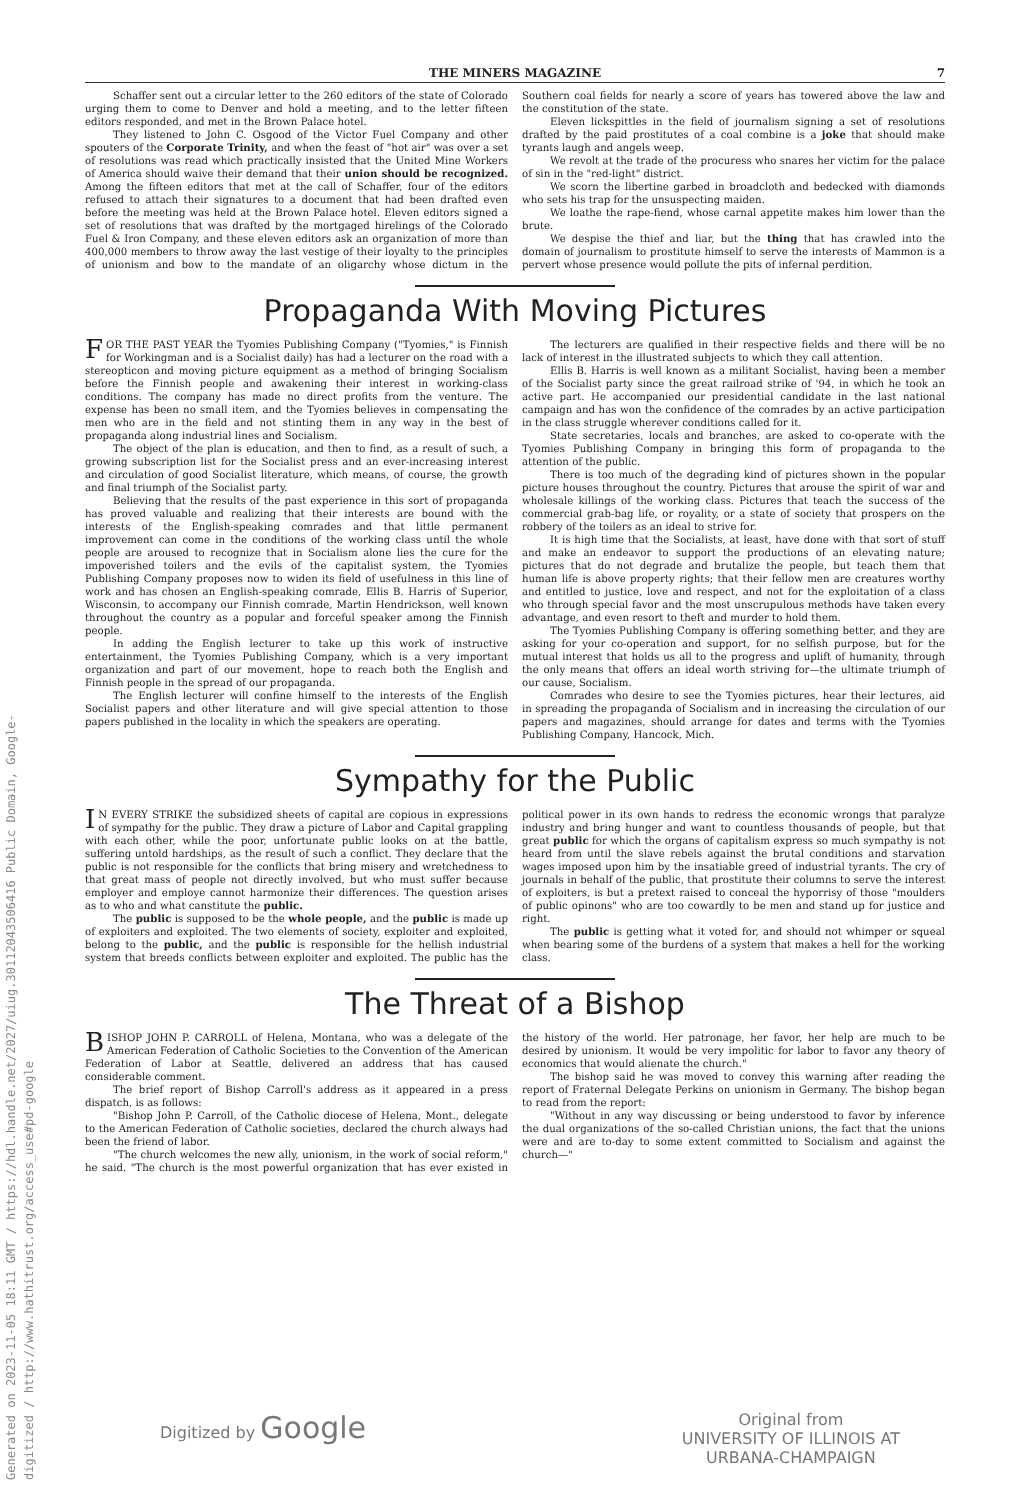Generated on 2023-11-05 18:11 GMT / https://hdl.handle.net/2027/uiug.30112043506416 Public Domain, Google-digitized / http://www.hathitrust.org/access_use#pd-google
THE MINERS MAGAZINE 7
Schaffer sent out a circular letter to the 260 editors of the state of Colorado urging them to come to Denver and hold a meeting, and to the letter fifteen editors responded, and met in the Brown Palace hotel.
They listened to John C. Osgood of the Victor Fuel Company and other spouters of the Corporate Trinity, and when the feast of "hot air" was over a set of resolutions was read which practically insisted that the United Mine Workers of America should waive their demand that their union should be recognized. Among the fifteen editors that met at the call of Schaffer, four of the editors refused to attach their signatures to a document that had been drafted even before the meeting was held at the Brown Palace hotel. Eleven editors signed a set of resolutions that was drafted by the mortgaged hirelings of the Colorado Fuel & Iron Company, and these eleven editors ask an organization of more than 400,000 members to throw away the last vestige of their loyalty to the principles of unionism and bow to the mandate of an oligarchy whose dictum in the Southern coal fields for nearly a score of years has towered above the law and the constitution of the state.
Eleven lickspittles in the field of journalism signing a set of resolutions drafted by the paid prostitutes of a coal combine is a joke that should make tyrants laugh and angels weep.
We revolt at the trade of the procuress who snares her victim for the palace of sin in the "red-light" district.
We scorn the libertine garbed in broadcloth and bedecked with diamonds who sets his trap for the unsuspecting maiden.
We loathe the rape-fiend, whose carnal appetite makes him lower than the brute.
We despise the thief and liar, but the thing that has crawled into the domain of journalism to prostitute himself to serve the interests of Mammon is a pervert whose presence would pollute the pits of infernal perdition.
Propaganda With Moving Pictures
FOR THE PAST YEAR the Tyomies Publishing Company ("Tyomies," is Finnish for Workingman and is a Socialist daily) has had a lecturer on the road with a stereopticon and moving picture equipment as a method of bringing Socialism before the Finnish people and awakening their interest in working-class conditions. The company has made no direct profits from the venture. The expense has been no small item, and the Tyomies believes in compensating the men who are in the field and not stinting them in any way in the best of propaganda along industrial lines and Socialism.
The object of the plan is education, and then to find, as a result of such, a growing subscription list for the Socialist press and an ever-increasing interest and circulation of good Socialist literature, which means, of course, the growth and final triumph of the Socialist party.
Believing that the results of the past experience in this sort of propaganda has proved valuable and realizing that their interests are bound with the interests of the English-speaking comrades and that little permanent improvement can come in the conditions of the working class until the whole people are aroused to recognize that in Socialism alone lies the cure for the impoverished toilers and the evils of the capitalist system, the Tyomies Publishing Company proposes now to widen its field of usefulness in this line of work and has chosen an English-speaking comrade, Ellis B. Harris of Superior, Wisconsin, to accompany our Finnish comrade, Martin Hendrickson, well known throughout the country as a popular and forceful speaker among the Finnish people.
In adding the English lecturer to take up this work of instructive entertainment, the Tyomies Publishing Company, which is a very important organization and part of our movement, hope to reach both the English and Finnish people in the spread of our propaganda.
The English lecturer will confine himself to the interests of the English Socialist papers and other literature and will give special attention to those papers published in the locality in which the speakers are operating.
The lecturers are qualified in their respective fields and there will be no lack of interest in the illustrated subjects to which they call attention.
Ellis B. Harris is well known as a militant Socialist, having been a member of the Socialist party since the great railroad strike of '94, in which he took an active part. He accompanied our presidential candidate in the last national campaign and has won the confidence of the comrades by an active participation in the class struggle wherever conditions called for it.
State secretaries, locals and branches, are asked to co-operate with the Tyomies Publishing Company in bringing this form of propaganda to the attention of the public.
There is too much of the degrading kind of pictures shown in the popular picture houses throughout the country. Pictures that arouse the spirit of war and wholesale killings of the working class. Pictures that teach the success of the commercial grab-bag life, or royality, or a state of society that prospers on the robbery of the toilers as an ideal to strive for.
It is high time that the Socialists, at least, have done with that sort of stuff and make an endeavor to support the productions of an elevating nature; pictures that do not degrade and brutalize the people, but teach them that human life is above property rights; that their fellow men are creatures worthy and entitled to justice, love and respect, and not for the exploitation of a class who through special favor and the most unscrupulous methods have taken every advantage, and even resort to theft and murder to hold them.
The Tyomies Publishing Company is offering something better, and they are asking for your co-operation and support, for no selfish purpose, but for the mutual interest that holds us all to the progress and uplift of humanity, through the only means that offers an ideal worth striving for—the ultimate triumph of our cause, Socialism.
Comrades who desire to see the Tyomies pictures, hear their lectures, aid in spreading the propaganda of Socialism and in increasing the circulation of our papers and magazines, should arrange for dates and terms with the Tyomies Publishing Company, Hancock, Mich.
Sympathy for the Public
IN EVERY STRIKE the subsidized sheets of capital are copious in expressions of sympathy for the public. They draw a picture of Labor and Capital grappling with each other, while the poor, unfortunate public looks on at the battle, suffering untold hardships, as the result of such a conflict. They declare that the public is not responsible for the conflicts that bring misery and wretchedness to that great mass of people not directly involved, but who must suffer because employer and employe cannot harmonize their differences. The question arises as to who and what canstitute the public.
The public is supposed to be the whole people, and the public is made up of exploiters and exploited. The two elements of society, exploiter and exploited, belong to the public, and the public is responsible for the hellish industrial system that breeds conflicts between exploiter and exploited. The public has the political power in its own hands to redress the economic wrongs that paralyze industry and bring hunger and want to countless thousands of people, but that great public for which the organs of capitalism express so much sympathy is not heard from until the slave rebels against the brutal conditions and starvation wages imposed upon him by the insatiable greed of industrial tyrants. The cry of journals in behalf of the public, that prostitute their columns to serve the interest of exploiters, is but a pretext raised to conceal the hyporrisy of those "moulders of public opinons" who are too cowardly to be men and stand up for justice and right.
The public is getting what it voted for, and should not whimper or squeal when bearing some of the burdens of a system that makes a hell for the working class.
The Threat of a Bishop
BISHOP JOHN P. CARROLL of Helena, Montana, who was a delegate of the American Federation of Catholic Societies to the Convention of the American Federation of Labor at Seattle, delivered an address that has caused considerable comment.
The brief report of Bishop Carroll's address as it appeared in a press dispatch, is as follows:
"Bishop John P. Carroll, of the Catholic diocese of Helena, Mont., delegate to the American Federation of Catholic societies, declared the church always had been the friend of labor.
"The church welcomes the new ally, unionism, in the work of social reform," he said. "The church is the most powerful organization that has ever existed in the history of the world. Her patronage, her favor, her help are much to be desired by unionism. It would be very impolitic for labor to favor any theory of economics that would alienate the church."
The bishop said he was moved to convey this warning after reading the report of Fraternal Delegate Perkins on unionism in Germany. The bishop began to read from the report:
"Without in any way discussing or being understood to favor by inference the dual organizations of the so-called Christian unions, the fact that the unions were and are to-day to some extent committed to Socialism and against the church—"
Digitized by Google
Original from
UNIVERSITY OF ILLINOIS AT
URBANA-CHAMPAIGN